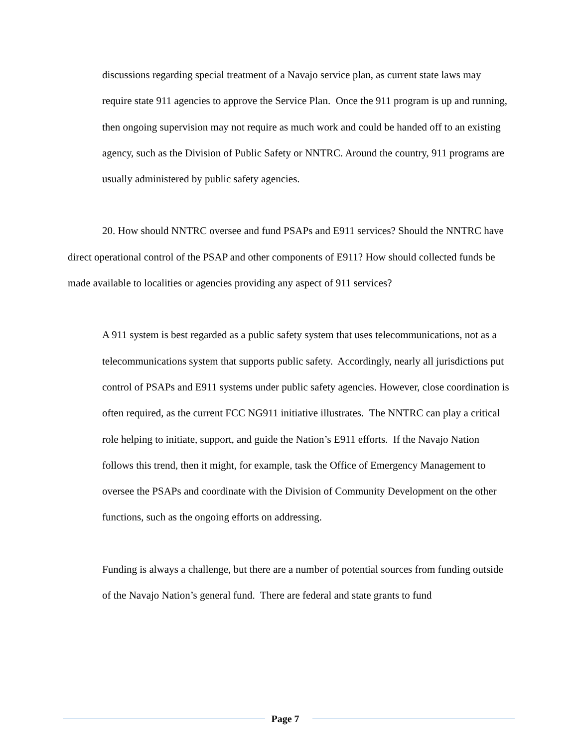discussions regarding special treatment of a Navajo service plan, as current state laws may require state 911 agencies to approve the Service Plan. Once the 911 program is up and running, then ongoing supervision may not require as much work and could be handed off to an existing agency, such as the Division of Public Safety or NNTRC. Around the country, 911 programs are usually administered by public safety agencies.
20. How should NNTRC oversee and fund PSAPs and E911 services? Should the NNTRC have direct operational control of the PSAP and other components of E911? How should collected funds be made available to localities or agencies providing any aspect of 911 services?
A 911 system is best regarded as a public safety system that uses telecommunications, not as a telecommunications system that supports public safety. Accordingly, nearly all jurisdictions put control of PSAPs and E911 systems under public safety agencies. However, close coordination is often required, as the current FCC NG911 initiative illustrates. The NNTRC can play a critical role helping to initiate, support, and guide the Nation’s E911 efforts. If the Navajo Nation follows this trend, then it might, for example, task the Office of Emergency Management to oversee the PSAPs and coordinate with the Division of Community Development on the other functions, such as the ongoing efforts on addressing.
Funding is always a challenge, but there are a number of potential sources from funding outside of the Navajo Nation’s general fund. There are federal and state grants to fund
Page 7